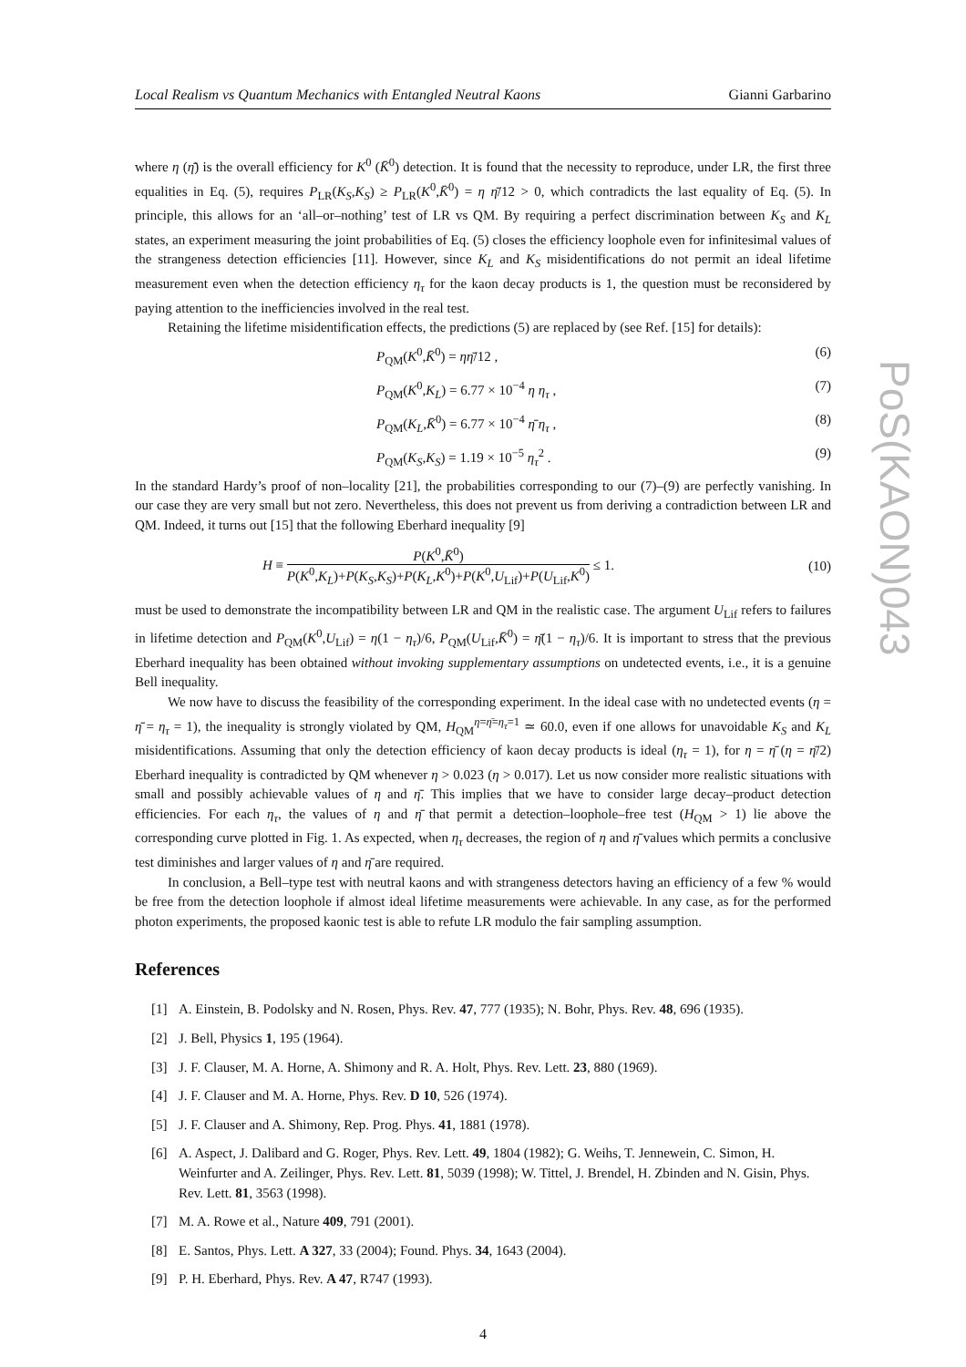PoS(KAON)043
Local Realism vs Quantum Mechanics with Entangled Neutral Kaons Gianni Garbarino
where η (η̄) is the overall efficiency for K<sup>0</sup> (K̄<sup>0</sup>) detection. It is found that the necessity to reproduce, under LR, the first three equalities in Eq. (5), requires P<sub>LR</sub>(K<sub>S</sub>,K<sub>S</sub>) ≥ P<sub>LR</sub>(K<sup>0</sup>,K̄<sup>0</sup>) = η η̄/12 > 0, which contradicts the last equality of Eq. (5). In principle, this allows for an ‘all–or–nothing’ test of LR vs QM. By requiring a perfect discrimination between K<sub>S</sub> and K<sub>L</sub> states, an experiment measuring the joint probabilities of Eq. (5) closes the efficiency loophole even for infinitesimal values of the strangeness detection efficiencies [11]. However, since K<sub>L</sub> and K<sub>S</sub> misidentifications do not permit an ideal lifetime measurement even when the detection efficiency η<sub>τ</sub> for the kaon decay products is 1, the question must be reconsidered by paying attention to the inefficiencies involved in the real test.
Retaining the lifetime misidentification effects, the predictions (5) are replaced by (see Ref. [15] for details):
P<sub>QM</sub>(K<sup>0</sup>,K̄<sup>0</sup>) = ηη̄/12 , (6)
P<sub>QM</sub>(K<sup>0</sup>,K<sub>L</sub>) = 6.77 × 10<sup>−4</sup> η η<sub>τ</sub> , (7)
P<sub>QM</sub>(K<sub>L</sub>,K̄<sup>0</sup>) = 6.77 × 10<sup>−4</sup> η̄ η<sub>τ</sub> , (8)
P<sub>QM</sub>(K<sub>S</sub>,K<sub>S</sub>) = 1.19 × 10<sup>−5</sup> η<sub>τ</sub><sup>2</sup> . (9)
In the standard Hardy’s proof of non–locality [21], the probabilities corresponding to our (7)–(9) are perfectly vanishing. In our case they are very small but not zero. Nevertheless, this does not prevent us from deriving a contradiction between LR and QM. Indeed, it turns out [15] that the following Eberhard inequality [9]
H ≡
P(K<sup>0</sup>,K̄<sup>0</sup>)
P(K<sup>0</sup>,K<sub>L</sub>)+P(K<sub>S</sub>,K<sub>S</sub>)+P(K<sub>L</sub>,K<sup>0</sup>)+P(K<sup>0</sup>,U<sub>Lif</sub>)+P(U<sub>Lif</sub>,K<sup>0</sup>)
≤ 1. (10)
must be used to demonstrate the incompatibility between LR and QM in the realistic case. The argument U<sub>Lif</sub> refers to failures in lifetime detection and P<sub>QM</sub>(K<sup>0</sup>,U<sub>Lif</sub>) = η(1 − η<sub>τ</sub>)/6, P<sub>QM</sub>(U<sub>Lif</sub>,K̄<sup>0</sup>) = η̄(1 − η<sub>τ</sub>)/6. It is important to stress that the previous Eberhard inequality has been obtained without invoking supplementary assumptions on undetected events, i.e., it is a genuine Bell inequality.
We now have to discuss the feasibility of the corresponding experiment. In the ideal case with no undetected events (η = η̄ = η<sub>τ</sub> = 1), the inequality is strongly violated by QM, H<sub>QM</sub><sup>η=η̄=η<sub>τ</sub>=1</sup> ≃ 60.0, even if one allows for unavoidable K<sub>S</sub> and K<sub>L</sub> misidentifications. Assuming that only the detection efficiency of kaon decay products is ideal (η<sub>τ</sub> = 1), for η = η̄ (η = η̄/2) Eberhard inequality is contradicted by QM whenever η > 0.023 (η > 0.017). Let us now consider more realistic situations with small and possibly achievable values of η and η̄. This implies that we have to consider large decay–product detection efficiencies. For each η<sub>τ</sub>, the values of η and η̄ that permit a detection–loophole–free test (H<sub>QM</sub> > 1) lie above the corresponding curve plotted in Fig. 1. As expected, when η<sub>τ</sub> decreases, the region of η and η̄ values which permits a conclusive test diminishes and larger values of η and η̄ are required.
In conclusion, a Bell–type test with neutral kaons and with strangeness detectors having an efficiency of a few % would be free from the detection loophole if almost ideal lifetime measurements were achievable. In any case, as for the performed photon experiments, the proposed kaonic test is able to refute LR modulo the fair sampling assumption.
References
[1] A. Einstein, B. Podolsky and N. Rosen, Phys. Rev. 47, 777 (1935); N. Bohr, Phys. Rev. 48, 696 (1935).
[2] J. Bell, Physics 1, 195 (1964).
[3] J. F. Clauser, M. A. Horne, A. Shimony and R. A. Holt, Phys. Rev. Lett. 23, 880 (1969).
[4] J. F. Clauser and M. A. Horne, Phys. Rev. D 10, 526 (1974).
[5] J. F. Clauser and A. Shimony, Rep. Prog. Phys. 41, 1881 (1978).
[6] A. Aspect, J. Dalibard and G. Roger, Phys. Rev. Lett. 49, 1804 (1982); G. Weihs, T. Jennewein, C. Simon, H. Weinfurter and A. Zeilinger, Phys. Rev. Lett. 81, 5039 (1998); W. Tittel, J. Brendel, H. Zbinden and N. Gisin, Phys. Rev. Lett. 81, 3563 (1998).
[7] M. A. Rowe et al., Nature 409, 791 (2001).
[8] E. Santos, Phys. Lett. A 327, 33 (2004); Found. Phys. 34, 1643 (2004).
[9] P. H. Eberhard, Phys. Rev. A 47, R747 (1993).
4